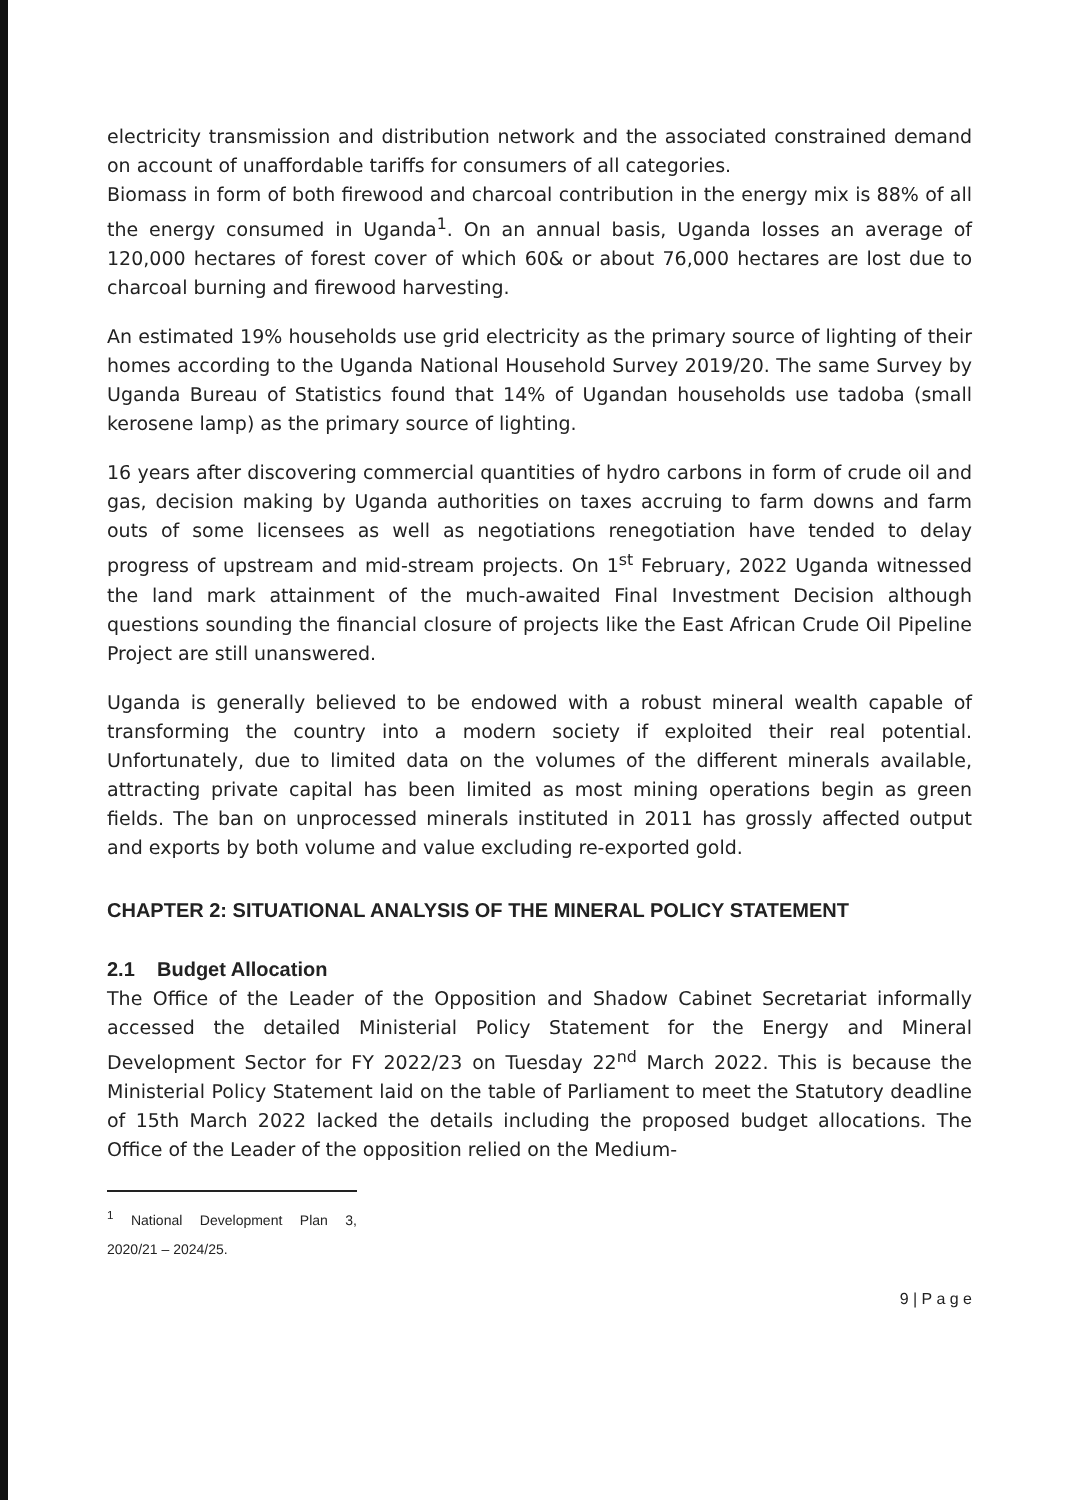electricity transmission and distribution network and the associated constrained demand on account of unaffordable tariffs for consumers of all categories.
Biomass in form of both firewood and charcoal contribution in the energy mix is 88% of all the energy consumed in Uganda<sup>1</sup>. On an annual basis, Uganda losses an average of 120,000 hectares of forest cover of which 60& or about 76,000 hectares are lost due to charcoal burning and firewood harvesting.
An estimated 19% households use grid electricity as the primary source of lighting of their homes according to the Uganda National Household Survey 2019/20. The same Survey by Uganda Bureau of Statistics found that 14% of Ugandan households use tadoba (small kerosene lamp) as the primary source of lighting.
16 years after discovering commercial quantities of hydro carbons in form of crude oil and gas, decision making by Uganda authorities on taxes accruing to farm downs and farm outs of some licensees as well as negotiations renegotiation have tended to delay progress of upstream and mid-stream projects. On 1<sup>st</sup> February, 2022 Uganda witnessed the land mark attainment of the much-awaited Final Investment Decision although questions sounding the financial closure of projects like the East African Crude Oil Pipeline Project are still unanswered.
Uganda is generally believed to be endowed with a robust mineral wealth capable of transforming the country into a modern society if exploited their real potential. Unfortunately, due to limited data on the volumes of the different minerals available, attracting private capital has been limited as most mining operations begin as green fields. The ban on unprocessed minerals instituted in 2011 has grossly affected output and exports by both volume and value excluding re-exported gold.
CHAPTER 2: SITUATIONAL ANALYSIS OF THE MINERAL POLICY STATEMENT
2.1 Budget Allocation
The Office of the Leader of the Opposition and Shadow Cabinet Secretariat informally accessed the detailed Ministerial Policy Statement for the Energy and Mineral Development Sector for FY 2022/23 on Tuesday 22<sup>nd</sup> March 2022. This is because the Ministerial Policy Statement laid on the table of Parliament to meet the Statutory deadline of 15th March 2022 lacked the details including the proposed budget allocations. The Office of the Leader of the opposition relied on the Medium-
<sup>1</sup> National Development Plan 3, 2020/21 – 2024/25.
9 | P a g e